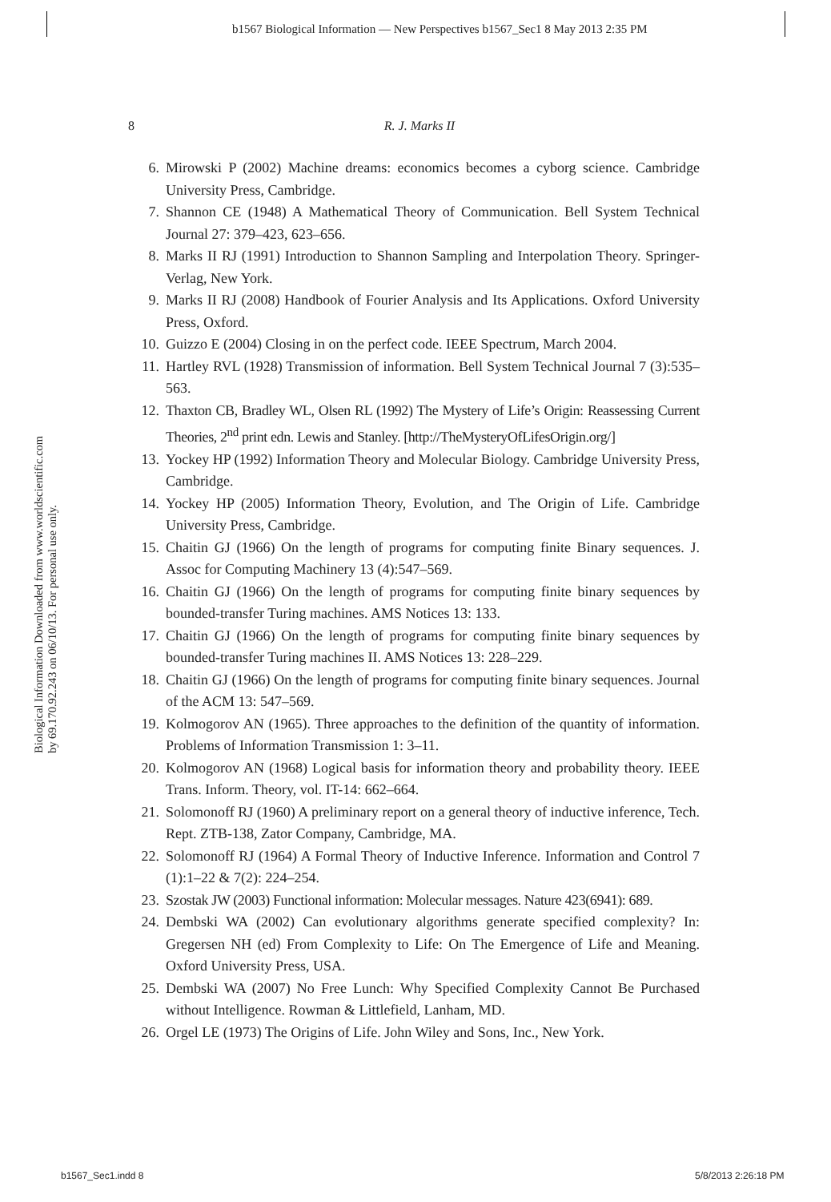b1567 Biological Information — New Perspectives b1567_Sec1 8 May 2013 2:35 PM
8
R. J. Marks II
Biological Information Downloaded from www.worldscientific.com
by 69.170.92.243 on 06/10/13. For personal use only.
6. Mirowski P (2002) Machine dreams: economics becomes a cyborg science. Cambridge University Press, Cambridge.
7. Shannon CE (1948) A Mathematical Theory of Communication. Bell System Technical Journal 27: 379–423, 623–656.
8. Marks II RJ (1991) Introduction to Shannon Sampling and Interpolation Theory. Springer-Verlag, New York.
9. Marks II RJ (2008) Handbook of Fourier Analysis and Its Applications. Oxford University Press, Oxford.
10. Guizzo E (2004) Closing in on the perfect code. IEEE Spectrum, March 2004.
11. Hartley RVL (1928) Transmission of information. Bell System Technical Journal 7 (3):535–563.
12. Thaxton CB, Bradley WL, Olsen RL (1992) The Mystery of Life’s Origin: Reassessing Current Theories, 2<sup>nd</sup> print edn. Lewis and Stanley. [http://TheMysteryOfLifesOrigin.org/]
13. Yockey HP (1992) Information Theory and Molecular Biology. Cambridge University Press, Cambridge.
14. Yockey HP (2005) Information Theory, Evolution, and The Origin of Life. Cambridge University Press, Cambridge.
15. Chaitin GJ (1966) On the length of programs for computing finite Binary sequences. J. Assoc for Computing Machinery 13 (4):547–569.
16. Chaitin GJ (1966) On the length of programs for computing finite binary sequences by bounded-transfer Turing machines. AMS Notices 13: 133.
17. Chaitin GJ (1966) On the length of programs for computing finite binary sequences by bounded-transfer Turing machines II. AMS Notices 13: 228–229.
18. Chaitin GJ (1966) On the length of programs for computing finite binary sequences. Journal of the ACM 13: 547–569.
19. Kolmogorov AN (1965). Three approaches to the definition of the quantity of information. Problems of Information Transmission 1: 3–11.
20. Kolmogorov AN (1968) Logical basis for information theory and probability theory. IEEE Trans. Inform. Theory, vol. IT-14: 662–664.
21. Solomonoff RJ (1960) A preliminary report on a general theory of inductive inference, Tech. Rept. ZTB-138, Zator Company, Cambridge, MA.
22. Solomonoff RJ (1964) A Formal Theory of Inductive Inference. Information and Control 7 (1):1–22 & 7(2): 224–254.
23. Szostak JW (2003) Functional information: Molecular messages. Nature 423(6941): 689.
24. Dembski WA (2002) Can evolutionary algorithms generate specified complexity? In: Gregersen NH (ed) From Complexity to Life: On The Emergence of Life and Meaning. Oxford University Press, USA.
25. Dembski WA (2007) No Free Lunch: Why Specified Complexity Cannot Be Purchased without Intelligence. Rowman & Littlefield, Lanham, MD.
26. Orgel LE (1973) The Origins of Life. John Wiley and Sons, Inc., New York.
b1567_Sec1.indd 8 5/8/2013 2:26:18 PM